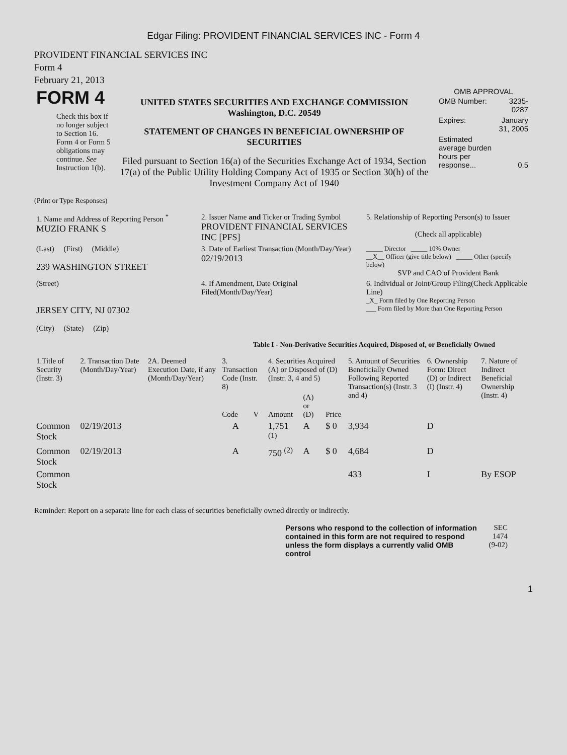Edgar Filing: PROVIDENT FINANCIAL SERVICES INC - Form 4
PROVIDENT FINANCIAL SERVICES INC
Form 4
February 21, 2013
| FORM 4 Check this box if no longer subject to Section 16. Form 4 or Form 5 obligations may continue. See Instruction 1(b). | UNITED STATES SECURITIES AND EXCHANGE COMMISSION Washington, D.C. 20549 STATEMENT OF CHANGES IN BENEFICIAL OWNERSHIP OF SECURITIES Filed pursuant to Section 16(a) of the Securities Exchange Act of 1934, Section 17(a) of the Public Utility Holding Company Act of 1935 or Section 30(h) of the Investment Company Act of 1940 | OMB APPROVAL / OMB Number: / 3235-0287 / / Expires: / January 31, 2005 / / Estimated average burden hours per response... / 0.5 / |
(Print or Type Responses)
| 1. Name and Address of Reporting Person <sup>*</sup> MUZIO FRANK S | 2. Issuer Name and Ticker or Trading Symbol PROVIDENT FINANCIAL SERVICES INC [PFS] | 5. Relationship of Reporting Person(s) to Issuer (Check all applicable) |
| (Last) (First) (Middle) 239 WASHINGTON STREET | 3. Date of Earliest Transaction (Month/Day/Year) 02/19/2013 | _____ Director _____ 10% Owner __X__ Officer (give title below) _____ Other (specify below) SVP and CAO of Provident Bank |
| (Street) JERSEY CITY, NJ 07302 (City) (State) (Zip) | 4. If Amendment, Date Original Filed(Month/Day/Year) | 6. Individual or Joint/Group Filing(Check Applicable Line) _X_ Form filed by One Reporting Person ___ Form filed by More than One Reporting Person |
Table I - Non-Derivative Securities Acquired, Disposed of, or Beneficially Owned
| 1.Title of Security (Instr. 3) | 2. Transaction Date (Month/Day/Year) | 2A. Deemed Execution Date, if any (Month/Day/Year) | 3. Transaction Code (Instr. 8) | | 4. Securities Acquired (A) or Disposed of (D) (Instr. 3, 4 and 5) | | | 5. Amount of Securities Beneficially Owned Following Reported Transaction(s) (Instr. 3 and 4) | 6. Ownership Form: Direct (D) or Indirect (I) (Instr. 4) | 7. Nature of Indirect Beneficial Ownership (Instr. 4) |
| --- | --- | --- | --- | --- | --- | --- | --- | --- | --- | --- |
| | | | Code | V | Amount | (A) or (D) | Price | | | |
| Common Stock | 02/19/2013 | | A | | 1,751 <sup>(1)</sup> | A | $ 0 | 3,934 | D | |
| Common Stock | 02/19/2013 | | A | | 750 <sup>(2)</sup> | A | $ 0 | 4,684 | D | |
| Common Stock | | | | | | | | 433 | I | By ESOP |
Reminder: Report on a separate line for each class of securities beneficially owned directly or indirectly.
| Persons who respond to the collection of information contained in this form are not required to respond unless the form displays a currently valid OMB control | SEC 1474 (9-02) |
1